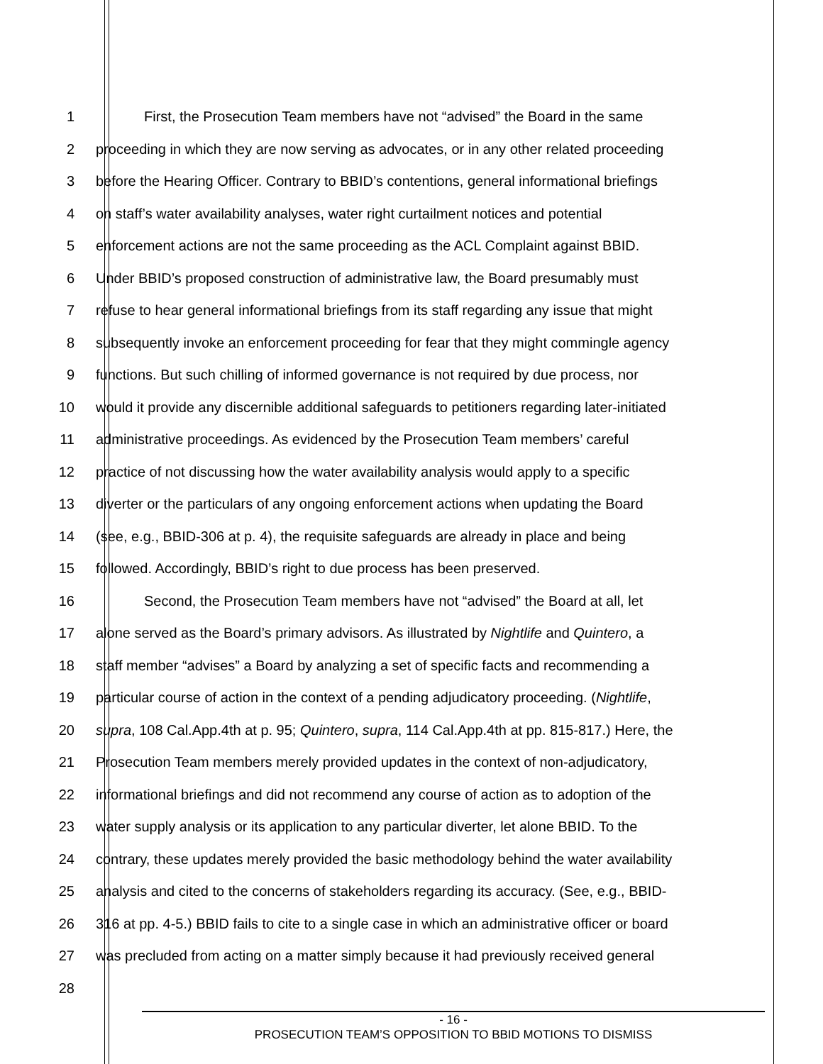1 First, the Prosecution Team members have not “advised” the Board in the same
2 proceeding in which they are now serving as advocates, or in any other related proceeding
3 before the Hearing Officer. Contrary to BBID’s contentions, general informational briefings
4 on staff’s water availability analyses, water right curtailment notices and potential
5 enforcement actions are not the same proceeding as the ACL Complaint against BBID.
6 Under BBID’s proposed construction of administrative law, the Board presumably must
7 refuse to hear general informational briefings from its staff regarding any issue that might
8 subsequently invoke an enforcement proceeding for fear that they might commingle agency
9 functions. But such chilling of informed governance is not required by due process, nor
10 would it provide any discernible additional safeguards to petitioners regarding later-initiated
11 administrative proceedings. As evidenced by the Prosecution Team members’ careful
12 practice of not discussing how the water availability analysis would apply to a specific
13 diverter or the particulars of any ongoing enforcement actions when updating the Board
14 (see, e.g., BBID-306 at p. 4), the requisite safeguards are already in place and being
15 followed. Accordingly, BBID’s right to due process has been preserved.
16 Second, the Prosecution Team members have not “advised” the Board at all, let
17 alone served as the Board’s primary advisors. As illustrated by Nightlife and Quintero, a
18 staff member “advises” a Board by analyzing a set of specific facts and recommending a
19 particular course of action in the context of a pending adjudicatory proceeding. (Nightlife,
20 supra, 108 Cal.App.4th at p. 95; Quintero, supra, 114 Cal.App.4th at pp. 815-817.) Here, the
21 Prosecution Team members merely provided updates in the context of non-adjudicatory,
22 informational briefings and did not recommend any course of action as to adoption of the
23 water supply analysis or its application to any particular diverter, let alone BBID. To the
24 contrary, these updates merely provided the basic methodology behind the water availability
25 analysis and cited to the concerns of stakeholders regarding its accuracy. (See, e.g., BBID-
26 316 at pp. 4-5.) BBID fails to cite to a single case in which an administrative officer or board
27 was precluded from acting on a matter simply because it had previously received general
28
- 16 -
PROSECUTION TEAM’S OPPOSITION TO BBID MOTIONS TO DISMISS